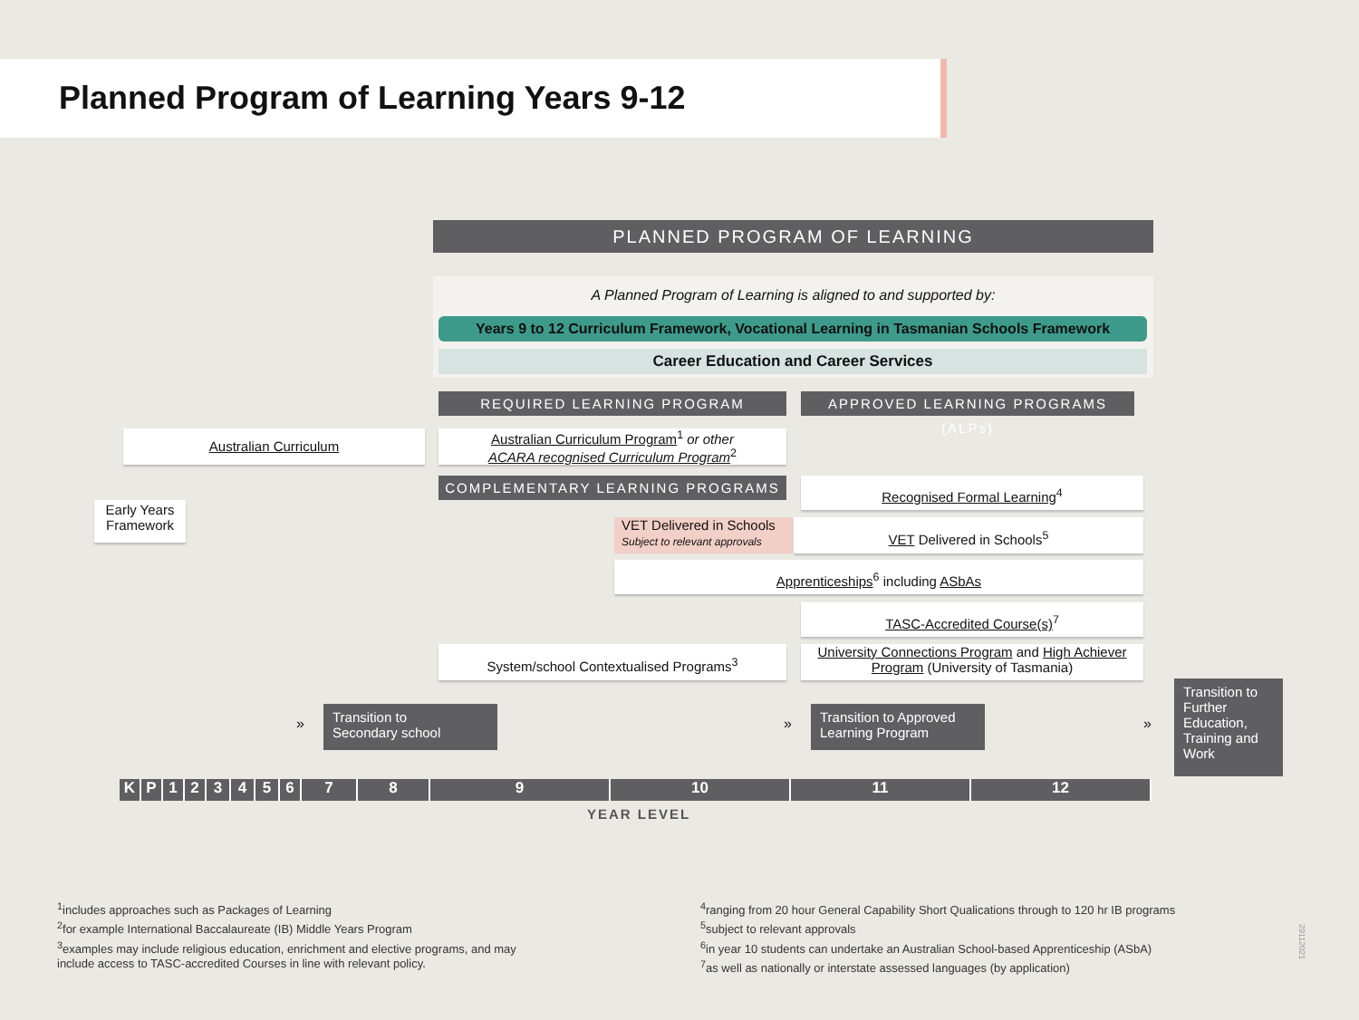Planned Program of Learning Years 9-12
PLANNED PROGRAM OF LEARNING
A Planned Program of Learning is aligned to and supported by:
Years 9 to 12 Curriculum Framework, Vocational Learning in Tasmanian Schools Framework
Career Education and Career Services
REQUIRED LEARNING PROGRAM APPROVED LEARNING PROGRAMS (ALPs)
Australian Curriculum
Australian Curriculum Program<sup>1</sup> or other
ACARA recognised Curriculum Program<sup>2</sup>
Early Years Framework
COMPLEMENTARY LEARNING PROGRAMS Recognised Formal Learning<sup>4</sup>
VET Delivered in Schools
Subject to relevant approvals
VET Delivered in Schools<sup>5</sup>
Apprenticeships<sup>6</sup> including ASbAs
TASC-Accredited Course(s)<sup>7</sup>
System/school Contextualised Programs<sup>3</sup>
University Connections Program and High Achiever Program (University of Tasmania)
Transition to
Secondary school
Transition to Approved
Learning Program
Transition to Further Education, Training and Work
» » »
K P 1 2 3 4 5 6 7 8 9 10 11 12
YEAR LEVEL
<sup>1</sup> includes approaches such as Packages of Learning
<sup>2</sup> for example International Baccalaureate (IB) Middle Years Program
<sup>3</sup> examples may include religious education, enrichment and elective programs, and may
include access to TASC-accredited Courses in line with relevant policy.
<sup>4</sup> ranging from 20 hour General Capability Short Qualications through to 120 hr IB programs
<sup>5</sup> subject to relevant approvals
<sup>6</sup> in year 10 students can undertake an Australian School-based Apprenticeship (ASbA)
<sup>7</sup> as well as nationally or interstate assessed languages (by application)
29112021